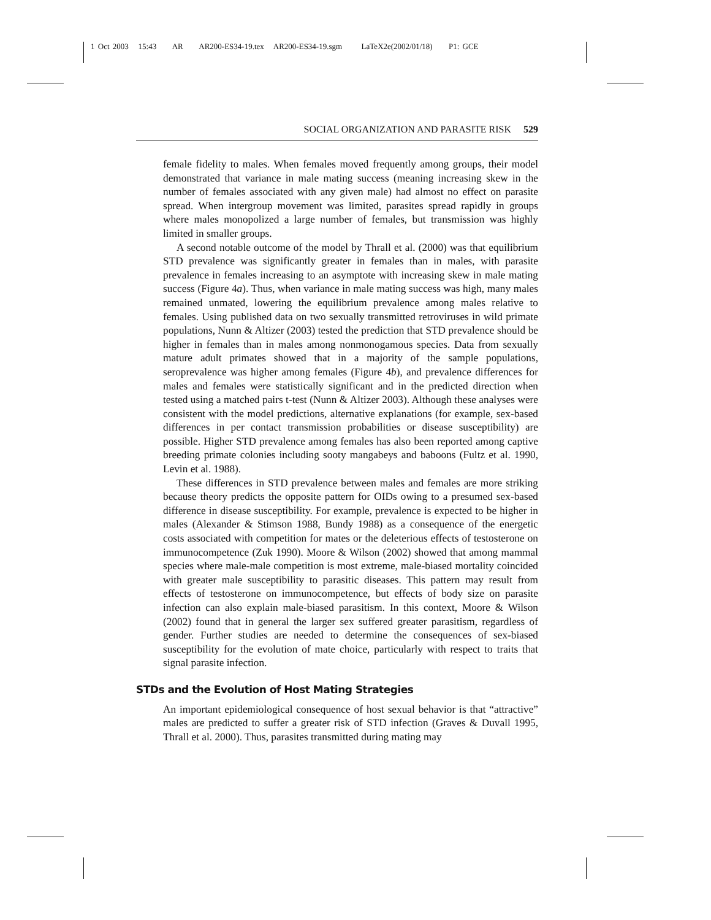1 Oct 2003 15:43 AR AR200-ES34-19.tex AR200-ES34-19.sgm LaTeX2e(2002/01/18) P1: GCE
SOCIAL ORGANIZATION AND PARASITE RISK 529
female fidelity to males. When females moved frequently among groups, their model demonstrated that variance in male mating success (meaning increasing skew in the number of females associated with any given male) had almost no effect on parasite spread. When intergroup movement was limited, parasites spread rapidly in groups where males monopolized a large number of females, but transmission was highly limited in smaller groups.
A second notable outcome of the model by Thrall et al. (2000) was that equilibrium STD prevalence was significantly greater in females than in males, with parasite prevalence in females increasing to an asymptote with increasing skew in male mating success (Figure 4a). Thus, when variance in male mating success was high, many males remained unmated, lowering the equilibrium prevalence among males relative to females. Using published data on two sexually transmitted retroviruses in wild primate populations, Nunn & Altizer (2003) tested the prediction that STD prevalence should be higher in females than in males among nonmonogamous species. Data from sexually mature adult primates showed that in a majority of the sample populations, seroprevalence was higher among females (Figure 4b), and prevalence differences for males and females were statistically significant and in the predicted direction when tested using a matched pairs t-test (Nunn & Altizer 2003). Although these analyses were consistent with the model predictions, alternative explanations (for example, sex-based differences in per contact transmission probabilities or disease susceptibility) are possible. Higher STD prevalence among females has also been reported among captive breeding primate colonies including sooty mangabeys and baboons (Fultz et al. 1990, Levin et al. 1988).
These differences in STD prevalence between males and females are more striking because theory predicts the opposite pattern for OIDs owing to a presumed sex-based difference in disease susceptibility. For example, prevalence is expected to be higher in males (Alexander & Stimson 1988, Bundy 1988) as a consequence of the energetic costs associated with competition for mates or the deleterious effects of testosterone on immunocompetence (Zuk 1990). Moore & Wilson (2002) showed that among mammal species where male-male competition is most extreme, male-biased mortality coincided with greater male susceptibility to parasitic diseases. This pattern may result from effects of testosterone on immunocompetence, but effects of body size on parasite infection can also explain male-biased parasitism. In this context, Moore & Wilson (2002) found that in general the larger sex suffered greater parasitism, regardless of gender. Further studies are needed to determine the consequences of sex-biased susceptibility for the evolution of mate choice, particularly with respect to traits that signal parasite infection.
STDs and the Evolution of Host Mating Strategies
An important epidemiological consequence of host sexual behavior is that “attractive” males are predicted to suffer a greater risk of STD infection (Graves & Duvall 1995, Thrall et al. 2000). Thus, parasites transmitted during mating may